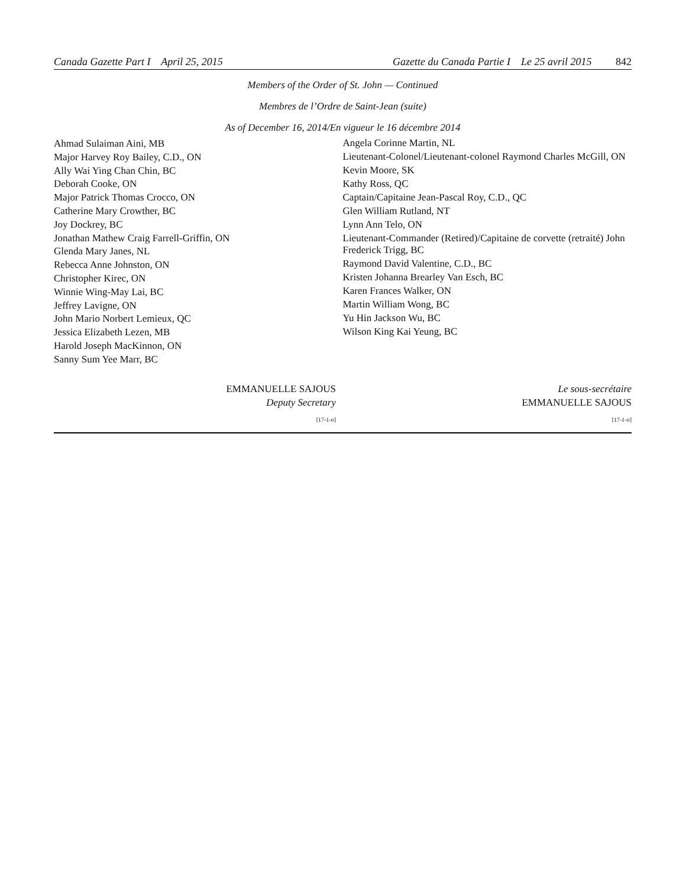Canada Gazette Part I April 25, 2015 Gazette du Canada Partie I Le 25 avril 2015 842
Members of the Order of St. John — Continued
Membres de l’Ordre de Saint-Jean (suite)
As of December 16, 2014/En vigueur le 16 décembre 2014
Ahmad Sulaiman Aini, MB
Major Harvey Roy Bailey, C.D., ON
Ally Wai Ying Chan Chin, BC
Deborah Cooke, ON
Major Patrick Thomas Crocco, ON
Catherine Mary Crowther, BC
Joy Dockrey, BC
Jonathan Mathew Craig Farrell-Griffin, ON
Glenda Mary Janes, NL
Rebecca Anne Johnston, ON
Christopher Kirec, ON
Winnie Wing-May Lai, BC
Jeffrey Lavigne, ON
John Mario Norbert Lemieux, QC
Jessica Elizabeth Lezen, MB
Harold Joseph MacKinnon, ON
Sanny Sum Yee Marr, BC
Angela Corinne Martin, NL
Lieutenant-Colonel/Lieutenant-colonel Raymond Charles McGill, ON
Kevin Moore, SK
Kathy Ross, QC
Captain/Capitaine Jean-Pascal Roy, C.D., QC
Glen William Rutland, NT
Lynn Ann Telo, ON
Lieutenant-Commander (Retired)/Capitaine de corvette (retraité) John Frederick Trigg, BC
Raymond David Valentine, C.D., BC
Kristen Johanna Brearley Van Esch, BC
Karen Frances Walker, ON
Martin William Wong, BC
Yu Hin Jackson Wu, BC
Wilson King Kai Yeung, BC
EMMANUELLE SAJOUS
Deputy Secretary
[17-1-o]
Le sous-secrétaire
EMMANUELLE SAJOUS
[17-1-o]